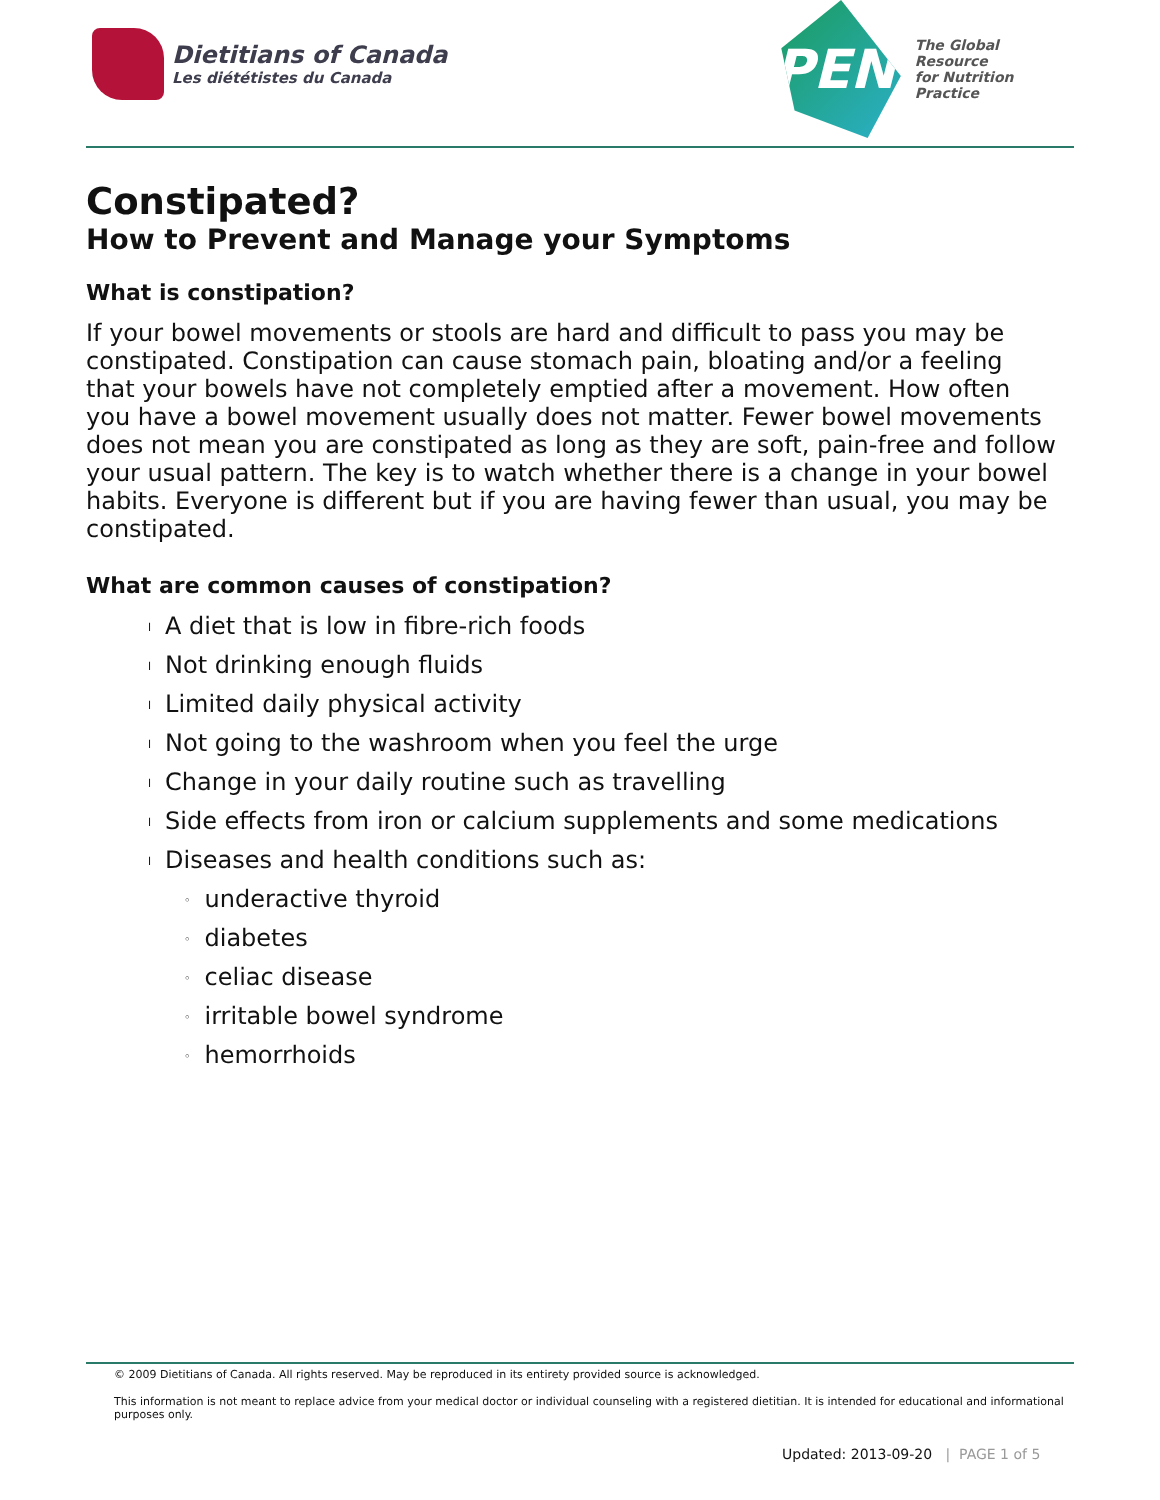Dietitians of Canada
Les diététistes du Canada
PEN
The Global Resource
for Nutrition Practice
Constipated?
How to Prevent and Manage your Symptoms
What is constipation?
If your bowel movements or stools are hard and difficult to pass you may be constipated. Constipation can cause stomach pain, bloating and/or a feeling that your bowels have not completely emptied after a movement. How often you have a bowel movement usually does not matter. Fewer bowel movements does not mean you are constipated as long as they are soft, pain-free and follow your usual pattern. The key is to watch whether there is a change in your bowel habits. Everyone is different but if you are having fewer than usual, you may be constipated.
What are common causes of constipation?
l A diet that is low in fibre-rich foods
l Not drinking enough fluids
l Limited daily physical activity
l Not going to the washroom when you feel the urge
l Change in your daily routine such as travelling
l Side effects from iron or calcium supplements and some medications
l Diseases and health conditions such as:
◦ underactive thyroid
◦ diabetes
◦ celiac disease
◦ irritable bowel syndrome
◦ hemorrhoids
© 2009 Dietitians of Canada. All rights reserved. May be reproduced in its entirety provided source is acknowledged.
This information is not meant to replace advice from your medical doctor or individual counseling with a registered dietitian. It is intended for educational and informational purposes only.
Updated: 2013-09-20 | PAGE 1 of 5